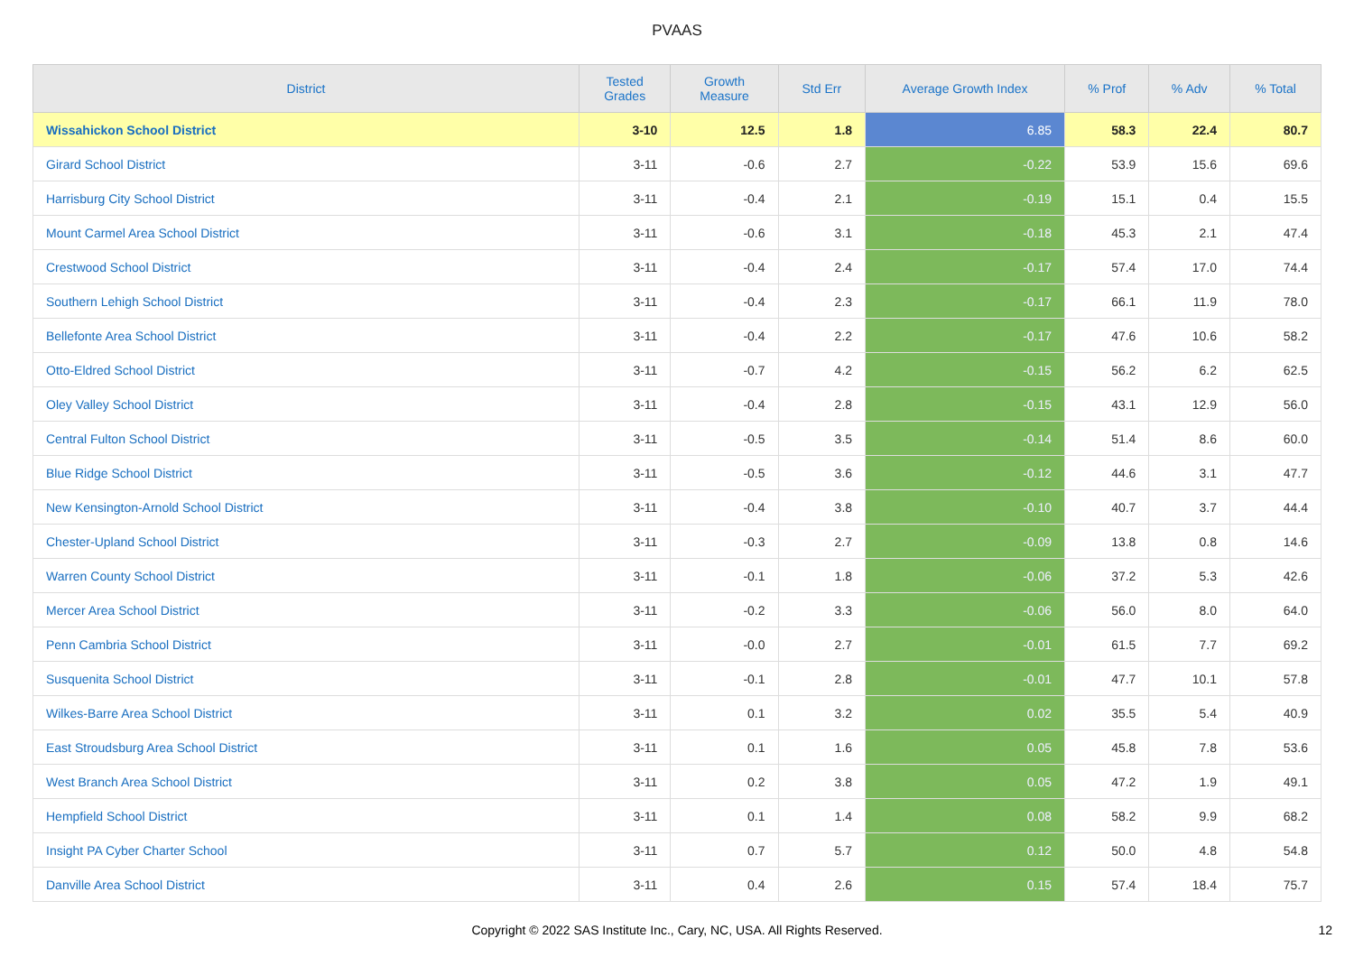PVAAS
| District | Tested Grades | Growth Measure | Std Err | Average Growth Index | % Prof | % Adv | % Total |
| --- | --- | --- | --- | --- | --- | --- | --- |
| Wissahickon School District | 3-10 | 12.5 | 1.8 | 6.85 | 58.3 | 22.4 | 80.7 |
| Girard School District | 3-11 | -0.6 | 2.7 | -0.22 | 53.9 | 15.6 | 69.6 |
| Harrisburg City School District | 3-11 | -0.4 | 2.1 | -0.19 | 15.1 | 0.4 | 15.5 |
| Mount Carmel Area School District | 3-11 | -0.6 | 3.1 | -0.18 | 45.3 | 2.1 | 47.4 |
| Crestwood School District | 3-11 | -0.4 | 2.4 | -0.17 | 57.4 | 17.0 | 74.4 |
| Southern Lehigh School District | 3-11 | -0.4 | 2.3 | -0.17 | 66.1 | 11.9 | 78.0 |
| Bellefonte Area School District | 3-11 | -0.4 | 2.2 | -0.17 | 47.6 | 10.6 | 58.2 |
| Otto-Eldred School District | 3-11 | -0.7 | 4.2 | -0.15 | 56.2 | 6.2 | 62.5 |
| Oley Valley School District | 3-11 | -0.4 | 2.8 | -0.15 | 43.1 | 12.9 | 56.0 |
| Central Fulton School District | 3-11 | -0.5 | 3.5 | -0.14 | 51.4 | 8.6 | 60.0 |
| Blue Ridge School District | 3-11 | -0.5 | 3.6 | -0.12 | 44.6 | 3.1 | 47.7 |
| New Kensington-Arnold School District | 3-11 | -0.4 | 3.8 | -0.10 | 40.7 | 3.7 | 44.4 |
| Chester-Upland School District | 3-11 | -0.3 | 2.7 | -0.09 | 13.8 | 0.8 | 14.6 |
| Warren County School District | 3-11 | -0.1 | 1.8 | -0.06 | 37.2 | 5.3 | 42.6 |
| Mercer Area School District | 3-11 | -0.2 | 3.3 | -0.06 | 56.0 | 8.0 | 64.0 |
| Penn Cambria School District | 3-11 | -0.0 | 2.7 | -0.01 | 61.5 | 7.7 | 69.2 |
| Susquenita School District | 3-11 | -0.1 | 2.8 | -0.01 | 47.7 | 10.1 | 57.8 |
| Wilkes-Barre Area School District | 3-11 | 0.1 | 3.2 | 0.02 | 35.5 | 5.4 | 40.9 |
| East Stroudsburg Area School District | 3-11 | 0.1 | 1.6 | 0.05 | 45.8 | 7.8 | 53.6 |
| West Branch Area School District | 3-11 | 0.2 | 3.8 | 0.05 | 47.2 | 1.9 | 49.1 |
| Hempfield School District | 3-11 | 0.1 | 1.4 | 0.08 | 58.2 | 9.9 | 68.2 |
| Insight PA Cyber Charter School | 3-11 | 0.7 | 5.7 | 0.12 | 50.0 | 4.8 | 54.8 |
| Danville Area School District | 3-11 | 0.4 | 2.6 | 0.15 | 57.4 | 18.4 | 75.7 |
Copyright © 2022 SAS Institute Inc., Cary, NC, USA. All Rights Reserved. 12